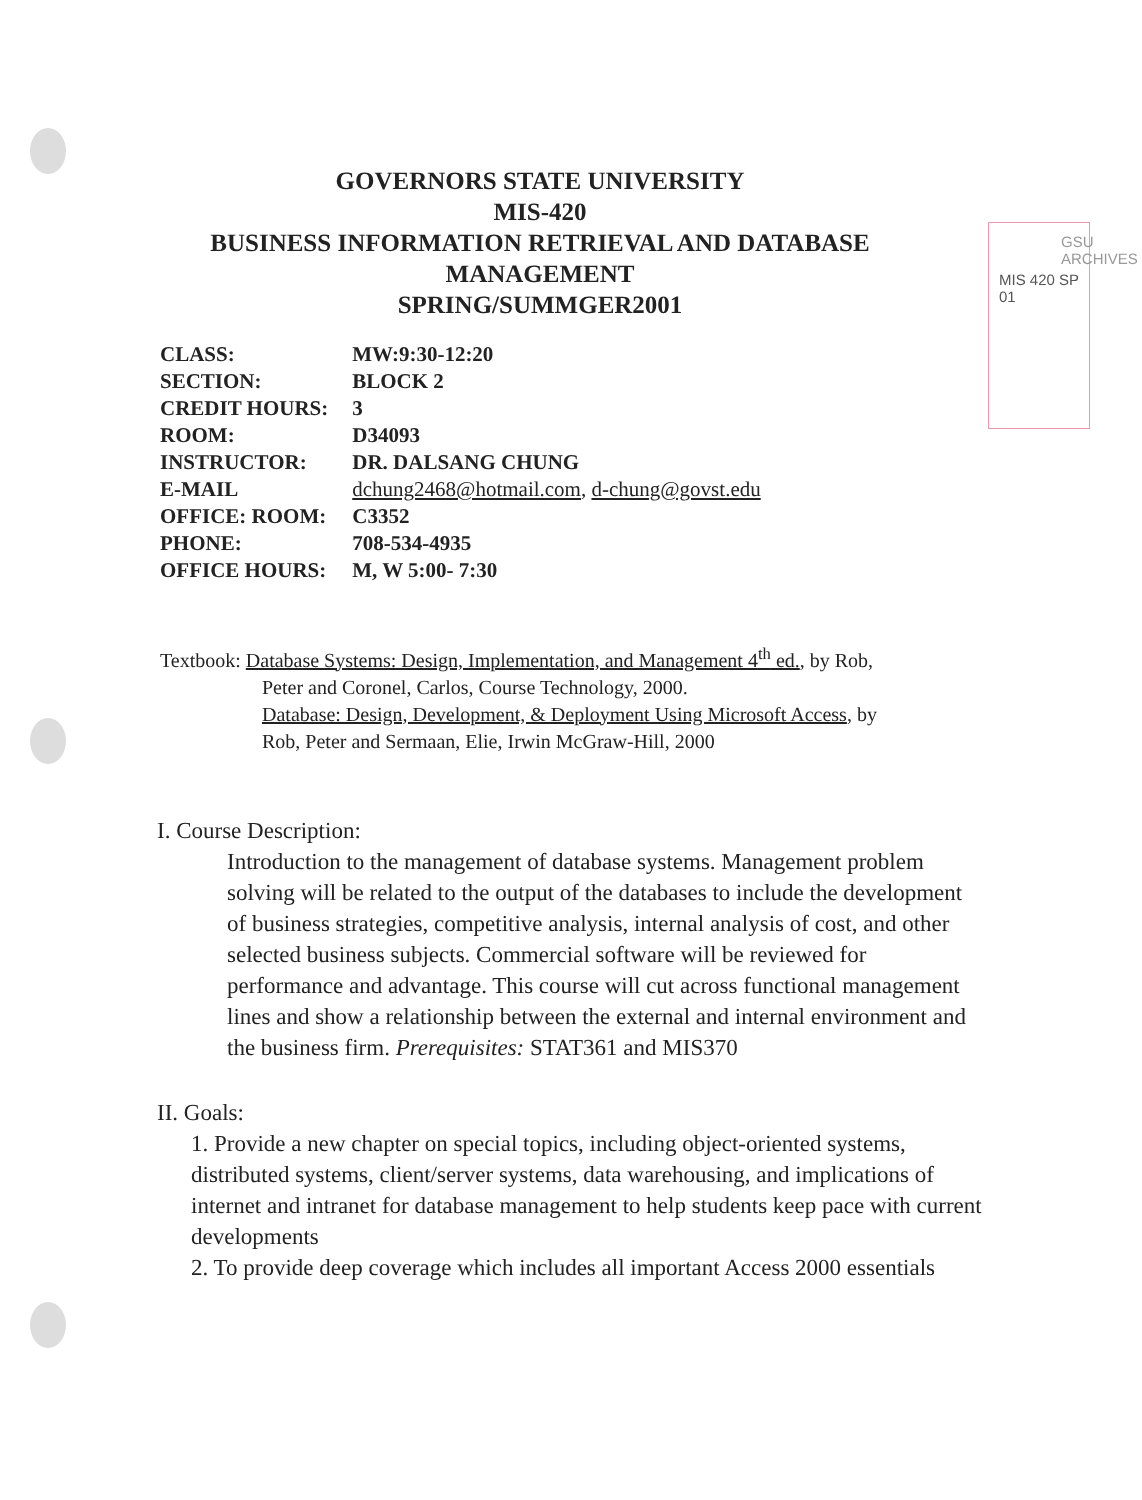GSU ARCHIVES
MIS 420 SP 01
GOVERNORS STATE UNIVERSITY
MIS-420
BUSINESS INFORMATION RETRIEVAL AND DATABASE
MANAGEMENT
SPRING/SUMMGER2001
| CLASS: | MW:9:30-12:20 |
| SECTION: | BLOCK 2 |
| CREDIT HOURS: | 3 |
| ROOM: | D34093 |
| INSTRUCTOR: | DR. DALSANG CHUNG |
| E-MAIL | dchung2468@hotmail.com , d-chung@govst.edu |
| OFFICE: ROOM: | C3352 |
| PHONE: | 708-534-4935 |
| OFFICE HOURS: | M, W 5:00- 7:30 |
Textbook: Database Systems: Design, Implementation, and Management 4<sup>th</sup> ed., by Rob,
Peter and Coronel, Carlos, Course Technology, 2000.
Database: Design, Development, & Deployment Using Microsoft Access, by
Rob, Peter and Sermaan, Elie, Irwin McGraw-Hill, 2000
I. Course Description:
Introduction to the management of database systems. Management problem solving will be related to the output of the databases to include the development of business strategies, competitive analysis, internal analysis of cost, and other selected business subjects. Commercial software will be reviewed for performance and advantage. This course will cut across functional management lines and show a relationship between the external and internal environment and the business firm. Prerequisites: STAT361 and MIS370
II. Goals:
1. Provide a new chapter on special topics, including object-oriented systems, distributed systems, client/server systems, data warehousing, and implications of internet and intranet for database management to help students keep pace with current developments
2. To provide deep coverage which includes all important Access 2000 essentials